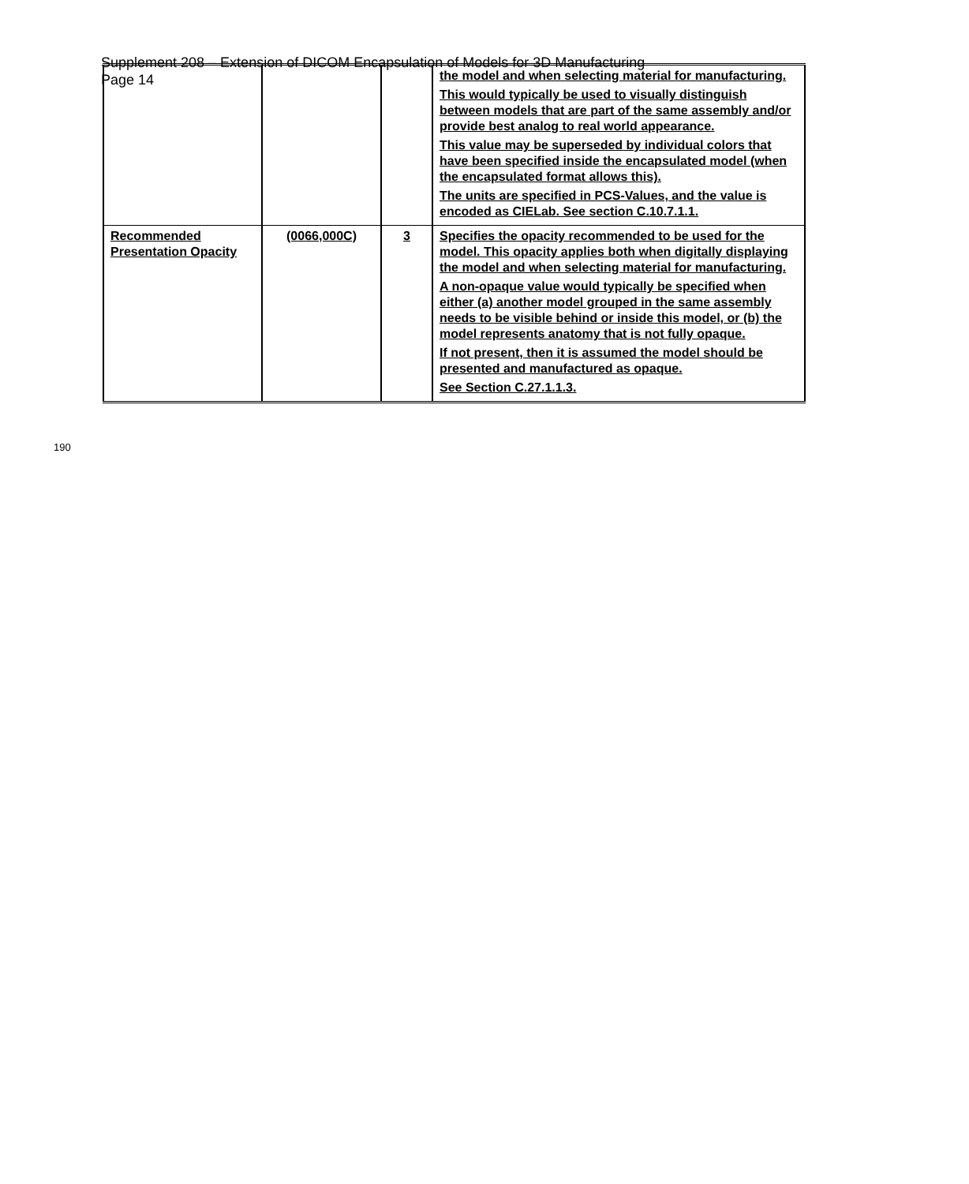Supplement 208 – Extension of DICOM Encapsulation of Models for 3D Manufacturing
Page 14
| | | | the model and when selecting material for manufacturing. This would typically be used to visually distinguish between models that are part of the same assembly and/or provide best analog to real world appearance. This value may be superseded by individual colors that have been specified inside the encapsulated model (when the encapsulated format allows this). The units are specified in PCS-Values, and the value is encoded as CIELab. See section C.10.7.1.1. |
| Recommended Presentation Opacity | (0066,000C) | 3 | Specifies the opacity recommended to be used for the model. This opacity applies both when digitally displaying the model and when selecting material for manufacturing. A non-opaque value would typically be specified when either (a) another model grouped in the same assembly needs to be visible behind or inside this model, or (b) the model represents anatomy that is not fully opaque. If not present, then it is assumed the model should be presented and manufactured as opaque. See Section C.27.1.1.3. |
190